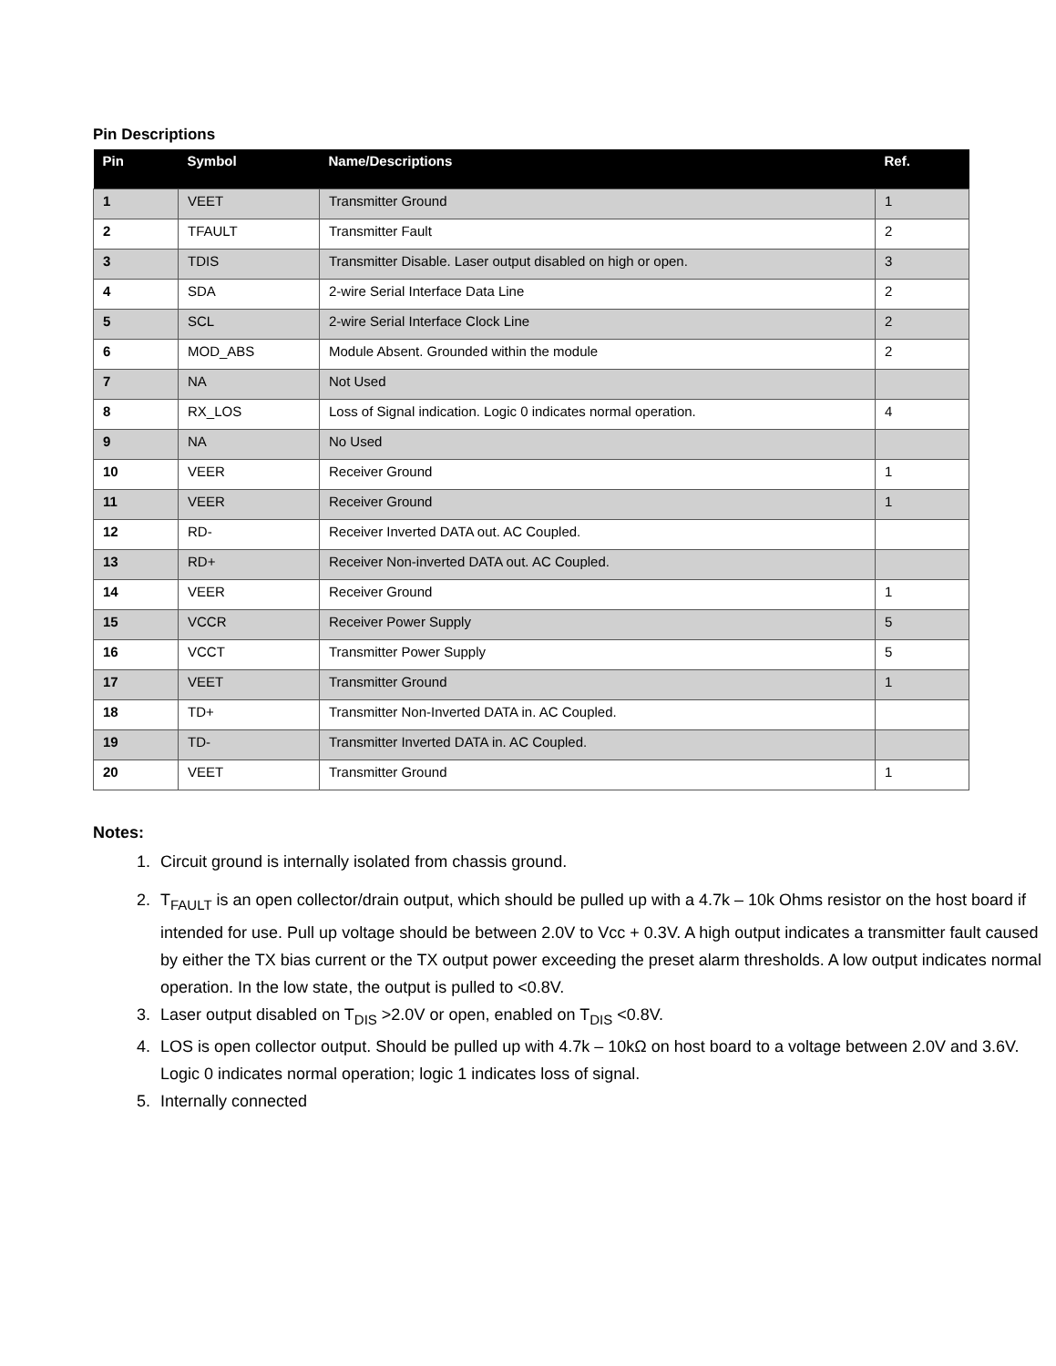Pin Descriptions
| Pin | Symbol | Name/Descriptions | Ref. |
| --- | --- | --- | --- |
| 1 | VEET | Transmitter Ground | 1 |
| 2 | TFAULT | Transmitter Fault | 2 |
| 3 | TDIS | Transmitter Disable. Laser output disabled on high or open. | 3 |
| 4 | SDA | 2-wire Serial Interface Data Line | 2 |
| 5 | SCL | 2-wire Serial Interface Clock Line | 2 |
| 6 | MOD_ABS | Module Absent. Grounded within the module | 2 |
| 7 | NA | Not Used | |
| 8 | RX_LOS | Loss of Signal indication. Logic 0 indicates normal operation. | 4 |
| 9 | NA | No Used | |
| 10 | VEER | Receiver Ground | 1 |
| 11 | VEER | Receiver Ground | 1 |
| 12 | RD- | Receiver Inverted DATA out. AC Coupled. | |
| 13 | RD+ | Receiver Non-inverted DATA out. AC Coupled. | |
| 14 | VEER | Receiver Ground | 1 |
| 15 | VCCR | Receiver Power Supply | 5 |
| 16 | VCCT | Transmitter Power Supply | 5 |
| 17 | VEET | Transmitter Ground | 1 |
| 18 | TD+ | Transmitter Non-Inverted DATA in. AC Coupled. | |
| 19 | TD- | Transmitter Inverted DATA in. AC Coupled. | |
| 20 | VEET | Transmitter Ground | 1 |
Notes:
1. Circuit ground is internally isolated from chassis ground.
2. T<sub>FAULT</sub> is an open collector/drain output, which should be pulled up with a 4.7k – 10k Ohms resistor on the host board if intended for use. Pull up voltage should be between 2.0V to Vcc + 0.3V. A high output indicates a transmitter fault caused by either the TX bias current or the TX output power exceeding the preset alarm thresholds. A low output indicates normal operation. In the low state, the output is pulled to <0.8V.
3. Laser output disabled on T<sub>DIS</sub> >2.0V or open, enabled on T<sub>DIS</sub> <0.8V.
4. LOS is open collector output. Should be pulled up with 4.7k – 10kΩ on host board to a voltage between 2.0V and 3.6V. Logic 0 indicates normal operation; logic 1 indicates loss of signal.
5. Internally connected